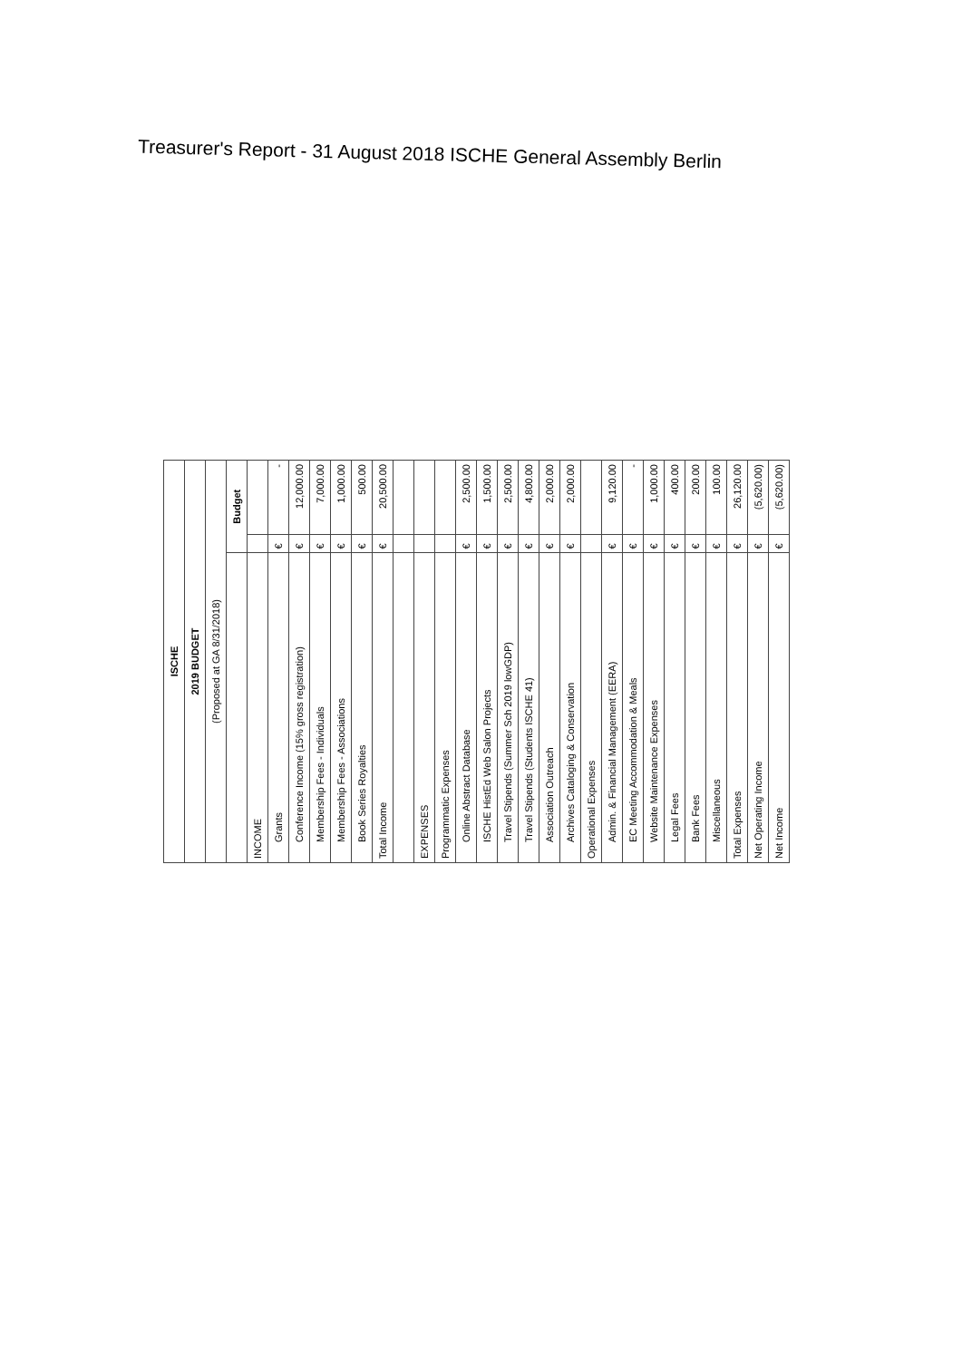Treasurer's Report - 31 August 2018 ISCHE General Assembly Berlin
| ISCHE | | |
| 2019 BUDGET | | |
| (Proposed at GA 8/31/2018) | | |
| | Budget | |
| INCOME | | |
| Grants | € | - |
| Conference Income (15% gross registration) | € | 12,000.00 |
| Membership Fees - Individuals | € | 7,000.00 |
| Membership Fees - Associations | € | 1,000.00 |
| Book Series Royalties | € | 500.00 |
| Total Income | € | 20,500.00 |
| EXPENSES | | |
| Programmatic Expenses | | |
| Online Abstract Database | € | 2,500.00 |
| ISCHE HistEd Web Salon Projects | € | 1,500.00 |
| Travel Stipends (Summer Sch 2019 lowGDP) | € | 2,500.00 |
| Travel Stipends (Students ISCHE 41) | € | 4,800.00 |
| Association Outreach | € | 2,000.00 |
| Archives Cataloging & Conservation | € | 2,000.00 |
| Operational Expenses | | |
| Admin. & Financial Management (EERA) | € | 9,120.00 |
| EC Meeting Accommodation & Meals | € | - |
| Website Maintenance Expenses | € | 1,000.00 |
| Legal Fees | € | 400.00 |
| Bank Fees | € | 200.00 |
| Miscellaneous | € | 100.00 |
| Total Expenses | € | 26,120.00 |
| Net Operating Income | € | (5,620.00) |
| Net Income | € | (5,620.00) |